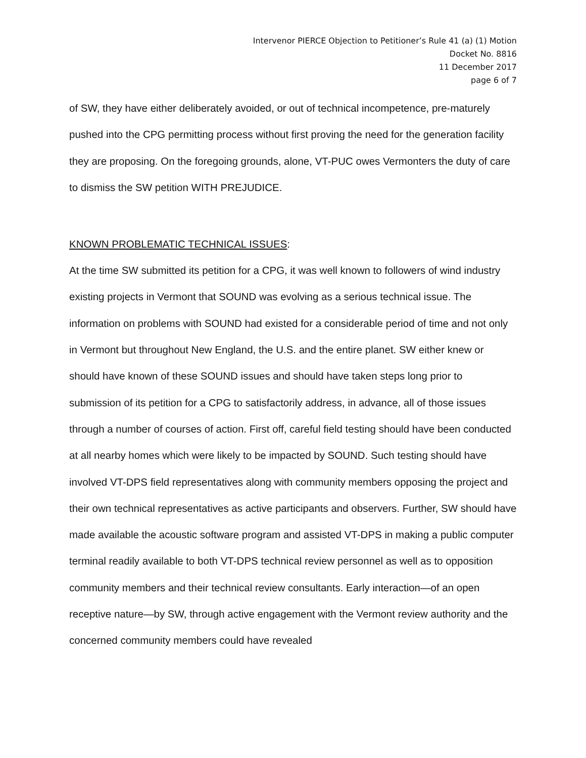Intervenor PIERCE Objection to Petitioner’s Rule 41 (a) (1) Motion
Docket No. 8816
11 December 2017
page 6 of 7
of SW, they have either deliberately avoided, or out of technical incompetence, pre-maturely pushed into the CPG permitting process without first proving the need for the generation facility they are proposing. On the foregoing grounds, alone, VT-PUC owes Vermonters the duty of care to dismiss the SW petition WITH PREJUDICE.
KNOWN PROBLEMATIC TECHNICAL ISSUES:
At the time SW submitted its petition for a CPG, it was well known to followers of wind industry existing projects in Vermont that SOUND was evolving as a serious technical issue. The information on problems with SOUND had existed for a considerable period of time and not only in Vermont but throughout New England, the U.S. and the entire planet. SW either knew or should have known of these SOUND issues and should have taken steps long prior to submission of its petition for a CPG to satisfactorily address, in advance, all of those issues through a number of courses of action. First off, careful field testing should have been conducted at all nearby homes which were likely to be impacted by SOUND. Such testing should have involved VT-DPS field representatives along with community members opposing the project and their own technical representatives as active participants and observers. Further, SW should have made available the acoustic software program and assisted VT-DPS in making a public computer terminal readily available to both VT-DPS technical review personnel as well as to opposition community members and their technical review consultants. Early interaction—of an open receptive nature—by SW, through active engagement with the Vermont review authority and the concerned community members could have revealed